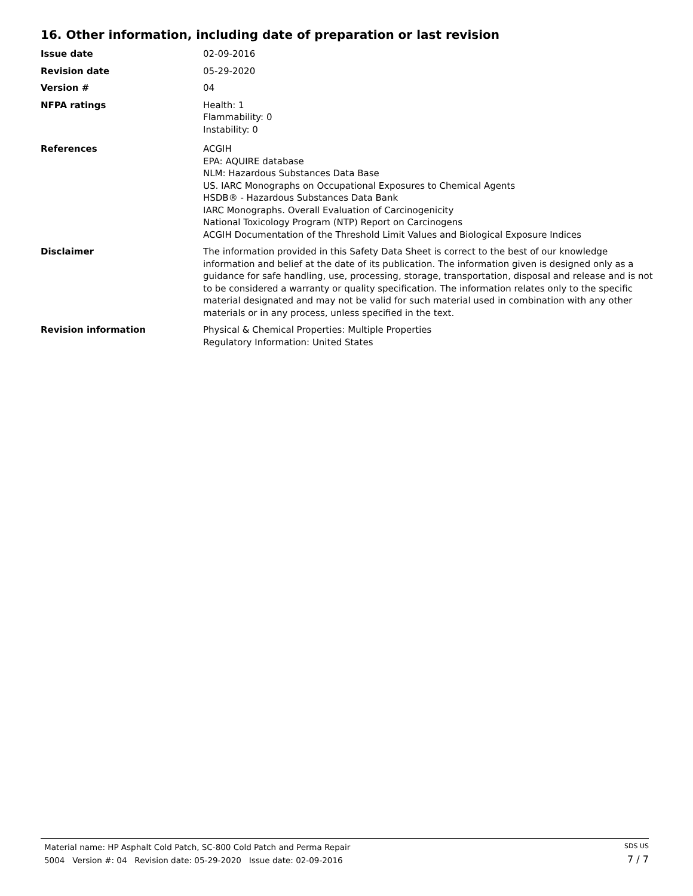16. Other information, including date of preparation or last revision
Issue date 02-09-2016
Revision date 05-29-2020
Version # 04
NFPA ratings Health: 1
Flammability: 0
Instability: 0
References ACGIH
EPA: AQUIRE database
NLM: Hazardous Substances Data Base
US. IARC Monographs on Occupational Exposures to Chemical Agents
HSDB® - Hazardous Substances Data Bank
IARC Monographs. Overall Evaluation of Carcinogenicity
National Toxicology Program (NTP) Report on Carcinogens
ACGIH Documentation of the Threshold Limit Values and Biological Exposure Indices
Disclaimer The information provided in this Safety Data Sheet is correct to the best of our knowledge information and belief at the date of its publication. The information given is designed only as a guidance for safe handling, use, processing, storage, transportation, disposal and release and is not to be considered a warranty or quality specification. The information relates only to the specific material designated and may not be valid for such material used in combination with any other materials or in any process, unless specified in the text.
Revision information Physical & Chemical Properties: Multiple Properties
Regulatory Information: United States
Material name: HP Asphalt Cold Patch, SC-800 Cold Patch and Perma Repair
5004 Version #: 04 Revision date: 05-29-2020 Issue date: 02-09-2016
SDS US
7 / 7